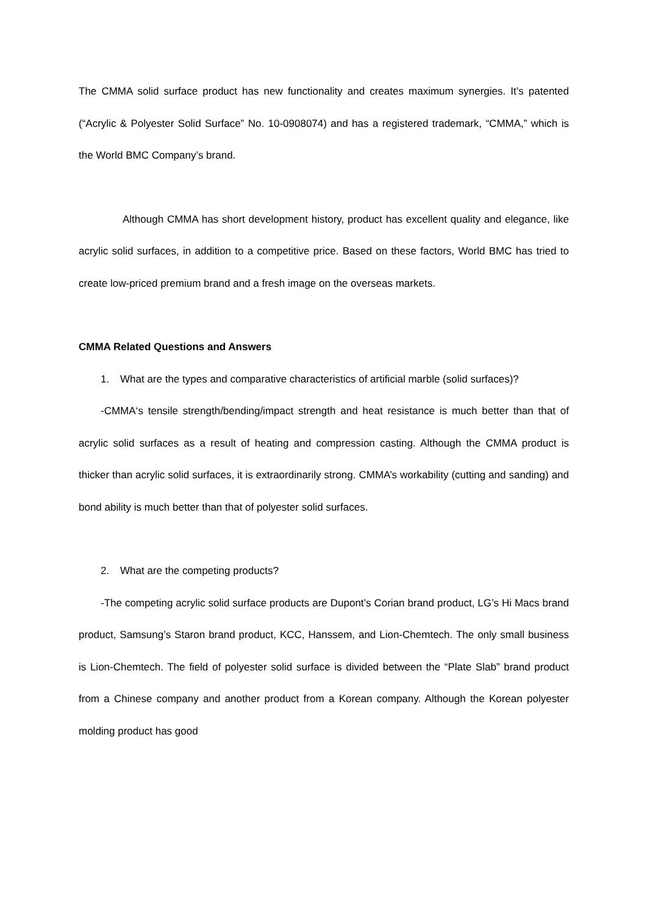The CMMA solid surface product has new functionality and creates maximum synergies. It’s patented (“Acrylic & Polyester Solid Surface” No. 10-0908074) and has a registered trademark, “CMMA,” which is the World BMC Company’s brand.
Although CMMA has short development history, product has excellent quality and elegance, like acrylic solid surfaces, in addition to a competitive price. Based on these factors, World BMC has tried to create low-priced premium brand and a fresh image on the overseas markets.
CMMA Related Questions and Answers
1. What are the types and comparative characteristics of artificial marble (solid surfaces)?
-CMMA‘s tensile strength/bending/impact strength and heat resistance is much better than that of acrylic solid surfaces as a result of heating and compression casting. Although the CMMA product is thicker than acrylic solid surfaces, it is extraordinarily strong. CMMA’s workability (cutting and sanding) and bond ability is much better than that of polyester solid surfaces.
2. What are the competing products?
-The competing acrylic solid surface products are Dupont’s Corian brand product, LG’s Hi Macs brand product, Samsung’s Staron brand product, KCC, Hanssem, and Lion-Chemtech. The only small business is Lion-Chemtech. The field of polyester solid surface is divided between the “Plate Slab” brand product from a Chinese company and another product from a Korean company. Although the Korean polyester molding product has good